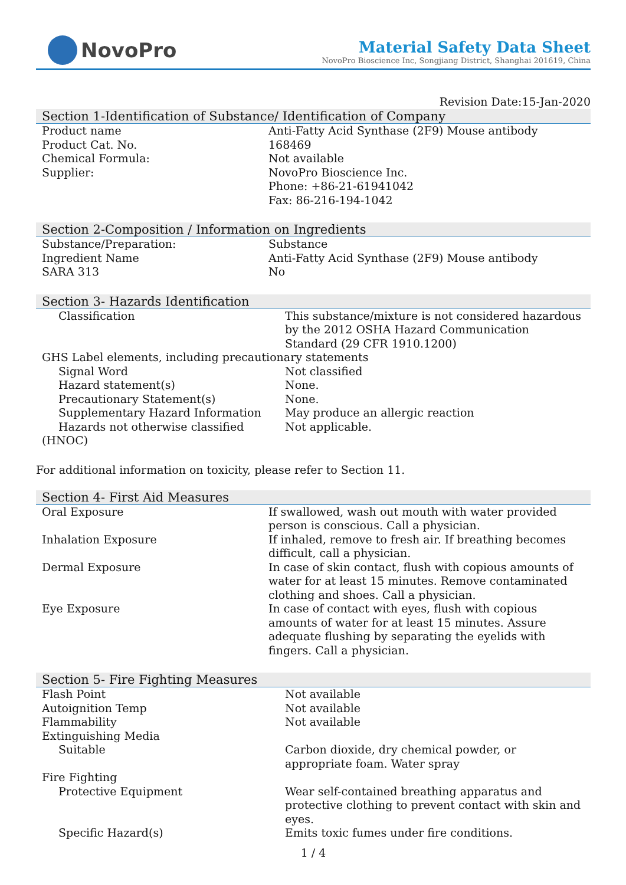NovoPro
Material Safety Data Sheet
NovoPro Bioscience Inc, Songjiang District, Shanghai 201619, China
Revision Date:15-Jan-2020
Section 1-Identification of Substance/ Identification of Company
| Product name | Anti-Fatty Acid Synthase (2F9) Mouse antibody |
| Product Cat. No. | 168469 |
| Chemical Formula: | Not available |
| Supplier: | NovoPro Bioscience Inc. Phone: +86-21-61941042 Fax: 86-216-194-1042 |
Section 2-Composition / Information on Ingredients
| Substance/Preparation: | Substance |
| Ingredient Name | Anti-Fatty Acid Synthase (2F9) Mouse antibody |
| SARA 313 | No |
Section 3- Hazards Identification
| Classification | This substance/mixture is not considered hazardous by the 2012 OSHA Hazard Communication Standard (29 CFR 1910.1200) |
| GHS Label elements, including precautionary statements | |
| Signal Word | Not classified |
| Hazard statement(s) | None. |
| Precautionary Statement(s) | None. |
| Supplementary Hazard Information | May produce an allergic reaction |
| Hazards not otherwise classified | Not applicable. |
| (HNOC) | |
For additional information on toxicity, please refer to Section 11.
Section 4- First Aid Measures
| Oral Exposure | If swallowed, wash out mouth with water provided person is conscious. Call a physician. |
| Inhalation Exposure | If inhaled, remove to fresh air. If breathing becomes difficult, call a physician. |
| Dermal Exposure | In case of skin contact, flush with copious amounts of water for at least 15 minutes. Remove contaminated clothing and shoes. Call a physician. |
| Eye Exposure | In case of contact with eyes, flush with copious amounts of water for at least 15 minutes. Assure adequate flushing by separating the eyelids with fingers. Call a physician. |
Section 5- Fire Fighting Measures
| Flash Point | Not available |
| Autoignition Temp | Not available |
| Flammability | Not available |
| Extinguishing Media | |
| Suitable | Carbon dioxide, dry chemical powder, or appropriate foam. Water spray |
| Fire Fighting | |
| Protective Equipment | Wear self-contained breathing apparatus and protective clothing to prevent contact with skin and eyes. |
| Specific Hazard(s) | Emits toxic fumes under fire conditions. |
1 / 4